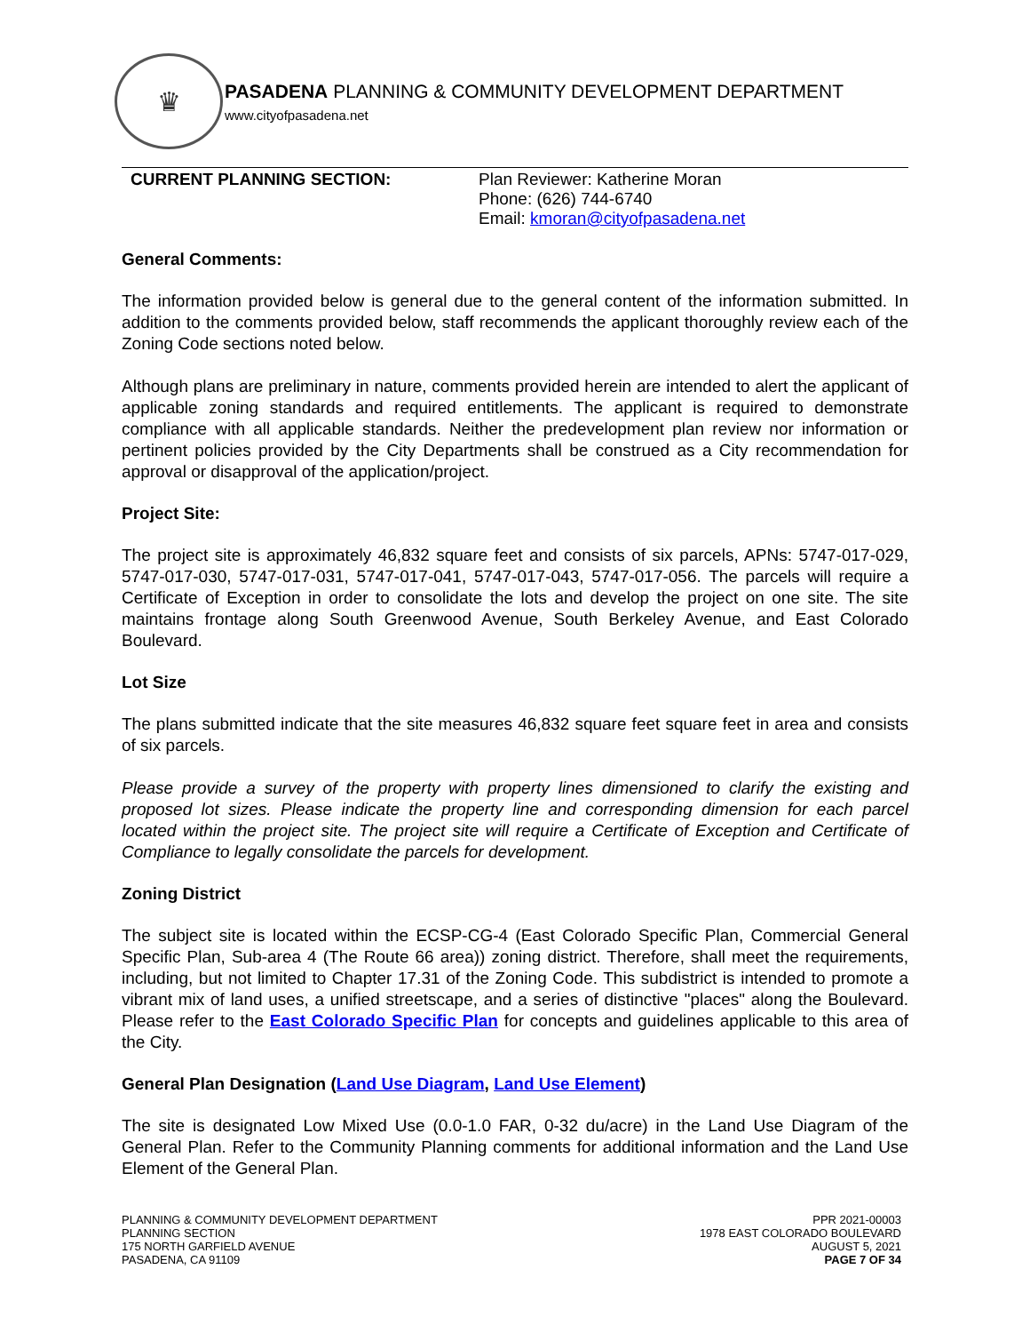♛
PASADENA PLANNING & COMMUNITY DEVELOPMENT DEPARTMENT
www.cityofpasadena.net
CURRENT PLANNING SECTION: Plan Reviewer: Katherine Moran
Phone: (626) 744-6740
Email: kmoran@cityofpasadena.net
General Comments:
The information provided below is general due to the general content of the information submitted. In addition to the comments provided below, staff recommends the applicant thoroughly review each of the Zoning Code sections noted below.
Although plans are preliminary in nature, comments provided herein are intended to alert the applicant of applicable zoning standards and required entitlements. The applicant is required to demonstrate compliance with all applicable standards. Neither the predevelopment plan review nor information or pertinent policies provided by the City Departments shall be construed as a City recommendation for approval or disapproval of the application/project.
Project Site:
The project site is approximately 46,832 square feet and consists of six parcels, APNs: 5747-017-029, 5747-017-030, 5747-017-031, 5747-017-041, 5747-017-043, 5747-017-056. The parcels will require a Certificate of Exception in order to consolidate the lots and develop the project on one site. The site maintains frontage along South Greenwood Avenue, South Berkeley Avenue, and East Colorado Boulevard.
Lot Size
The plans submitted indicate that the site measures 46,832 square feet square feet in area and consists of six parcels.
Please provide a survey of the property with property lines dimensioned to clarify the existing and proposed lot sizes. Please indicate the property line and corresponding dimension for each parcel located within the project site. The project site will require a Certificate of Exception and Certificate of Compliance to legally consolidate the parcels for development.
Zoning District
The subject site is located within the ECSP-CG-4 (East Colorado Specific Plan, Commercial General Specific Plan, Sub-area 4 (The Route 66 area)) zoning district. Therefore, shall meet the requirements, including, but not limited to Chapter 17.31 of the Zoning Code. This subdistrict is intended to promote a vibrant mix of land uses, a unified streetscape, and a series of distinctive "places" along the Boulevard. Please refer to the East Colorado Specific Plan for concepts and guidelines applicable to this area of the City.
General Plan Designation (Land Use Diagram, Land Use Element)
The site is designated Low Mixed Use (0.0-1.0 FAR, 0-32 du/acre) in the Land Use Diagram of the General Plan. Refer to the Community Planning comments for additional information and the Land Use Element of the General Plan.
PLANNING & COMMUNITY DEVELOPMENT DEPARTMENT
PLANNING SECTION
175 NORTH GARFIELD AVENUE
PASADENA, CA 91109
PPR 2021-00003
1978 EAST COLORADO BOULEVARD
AUGUST 5, 2021
PAGE 7 OF 34